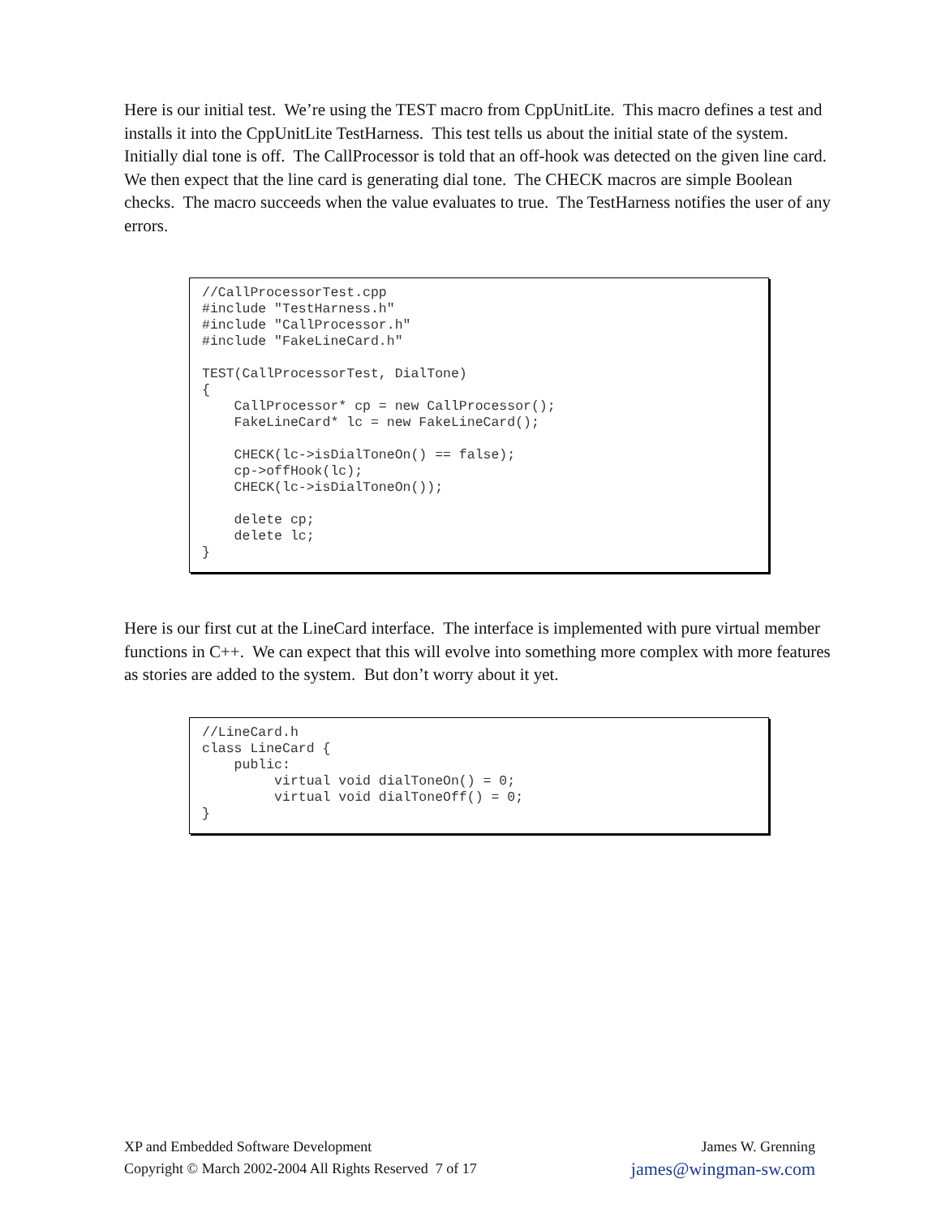Here is our initial test. We’re using the TEST macro from CppUnitLite. This macro defines a test and installs it into the CppUnitLite TestHarness. This test tells us about the initial state of the system. Initially dial tone is off. The CallProcessor is told that an off-hook was detected on the given line card. We then expect that the line card is generating dial tone. The CHECK macros are simple Boolean checks. The macro succeeds when the value evaluates to true. The TestHarness notifies the user of any errors.
//CallProcessorTest.cpp
#include "TestHarness.h"
#include "CallProcessor.h"
#include "FakeLineCard.h"

TEST(CallProcessorTest, DialTone)
{
    CallProcessor* cp = new CallProcessor();
    FakeLineCard* lc = new FakeLineCard();

    CHECK(lc->isDialToneOn() == false);
    cp->offHook(lc);
    CHECK(lc->isDialToneOn());

    delete cp;
    delete lc;
}
Here is our first cut at the LineCard interface. The interface is implemented with pure virtual member functions in C++. We can expect that this will evolve into something more complex with more features as stories are added to the system. But don’t worry about it yet.
//LineCard.h
class LineCard {
    public:
         virtual void dialToneOn() = 0;
         virtual void dialToneOff() = 0;
}
XP and Embedded Software Development
Copyright © March 2002-2004 All Rights Reserved 7 of 17
James W. Grenning
james@wingman-sw.com